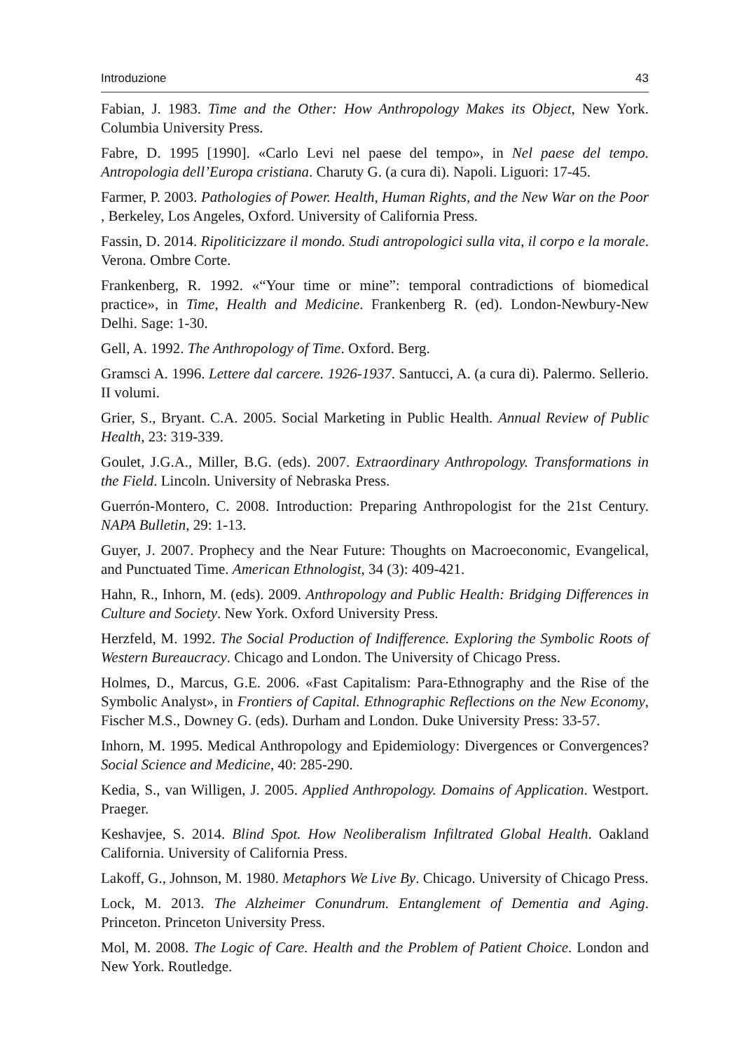Introduzione 43
Fabian, J. 1983. Time and the Other: How Anthropology Makes its Object, New York. Columbia University Press.
Fabre, D. 1995 [1990]. «Carlo Levi nel paese del tempo», in Nel paese del tempo. Antropologia dell’Europa cristiana. Charuty G. (a cura di). Napoli. Liguori: 17-45.
Farmer, P. 2003. Pathologies of Power. Health, Human Rights, and the New War on the Poor , Berkeley, Los Angeles, Oxford. University of California Press.
Fassin, D. 2014. Ripoliticizzare il mondo. Studi antropologici sulla vita, il corpo e la morale. Verona. Ombre Corte.
Frankenberg, R. 1992. «“Your time or mine”: temporal contradictions of biomedical practice», in Time, Health and Medicine. Frankenberg R. (ed). London-Newbury-New Delhi. Sage: 1-30.
Gell, A. 1992. The Anthropology of Time. Oxford. Berg.
Gramsci A. 1996. Lettere dal carcere. 1926-1937. Santucci, A. (a cura di). Palermo. Sellerio. II volumi.
Grier, S., Bryant. C.A. 2005. Social Marketing in Public Health. Annual Review of Public Health, 23: 319-339.
Goulet, J.G.A., Miller, B.G. (eds). 2007. Extraordinary Anthropology. Transformations in the Field. Lincoln. University of Nebraska Press.
Guerrón-Montero, C. 2008. Introduction: Preparing Anthropologist for the 21st Century. NAPA Bulletin, 29: 1-13.
Guyer, J. 2007. Prophecy and the Near Future: Thoughts on Macroeconomic, Evangelical, and Punctuated Time. American Ethnologist, 34 (3): 409-421.
Hahn, R., Inhorn, M. (eds). 2009. Anthropology and Public Health: Bridging Differences in Culture and Society. New York. Oxford University Press.
Herzfeld, M. 1992. The Social Production of Indifference. Exploring the Symbolic Roots of Western Bureaucracy. Chicago and London. The University of Chicago Press.
Holmes, D., Marcus, G.E. 2006. «Fast Capitalism: Para-Ethnography and the Rise of the Symbolic Analyst», in Frontiers of Capital. Ethnographic Reflections on the New Economy, Fischer M.S., Downey G. (eds). Durham and London. Duke University Press: 33-57.
Inhorn, M. 1995. Medical Anthropology and Epidemiology: Divergences or Convergences? Social Science and Medicine, 40: 285-290.
Kedia, S., van Willigen, J. 2005. Applied Anthropology. Domains of Application. Westport. Praeger.
Keshavjee, S. 2014. Blind Spot. How Neoliberalism Infiltrated Global Health. Oakland California. University of California Press.
Lakoff, G., Johnson, M. 1980. Metaphors We Live By. Chicago. University of Chicago Press.
Lock, M. 2013. The Alzheimer Conundrum. Entanglement of Dementia and Aging. Princeton. Princeton University Press.
Mol, M. 2008. The Logic of Care. Health and the Problem of Patient Choice. London and New York. Routledge.